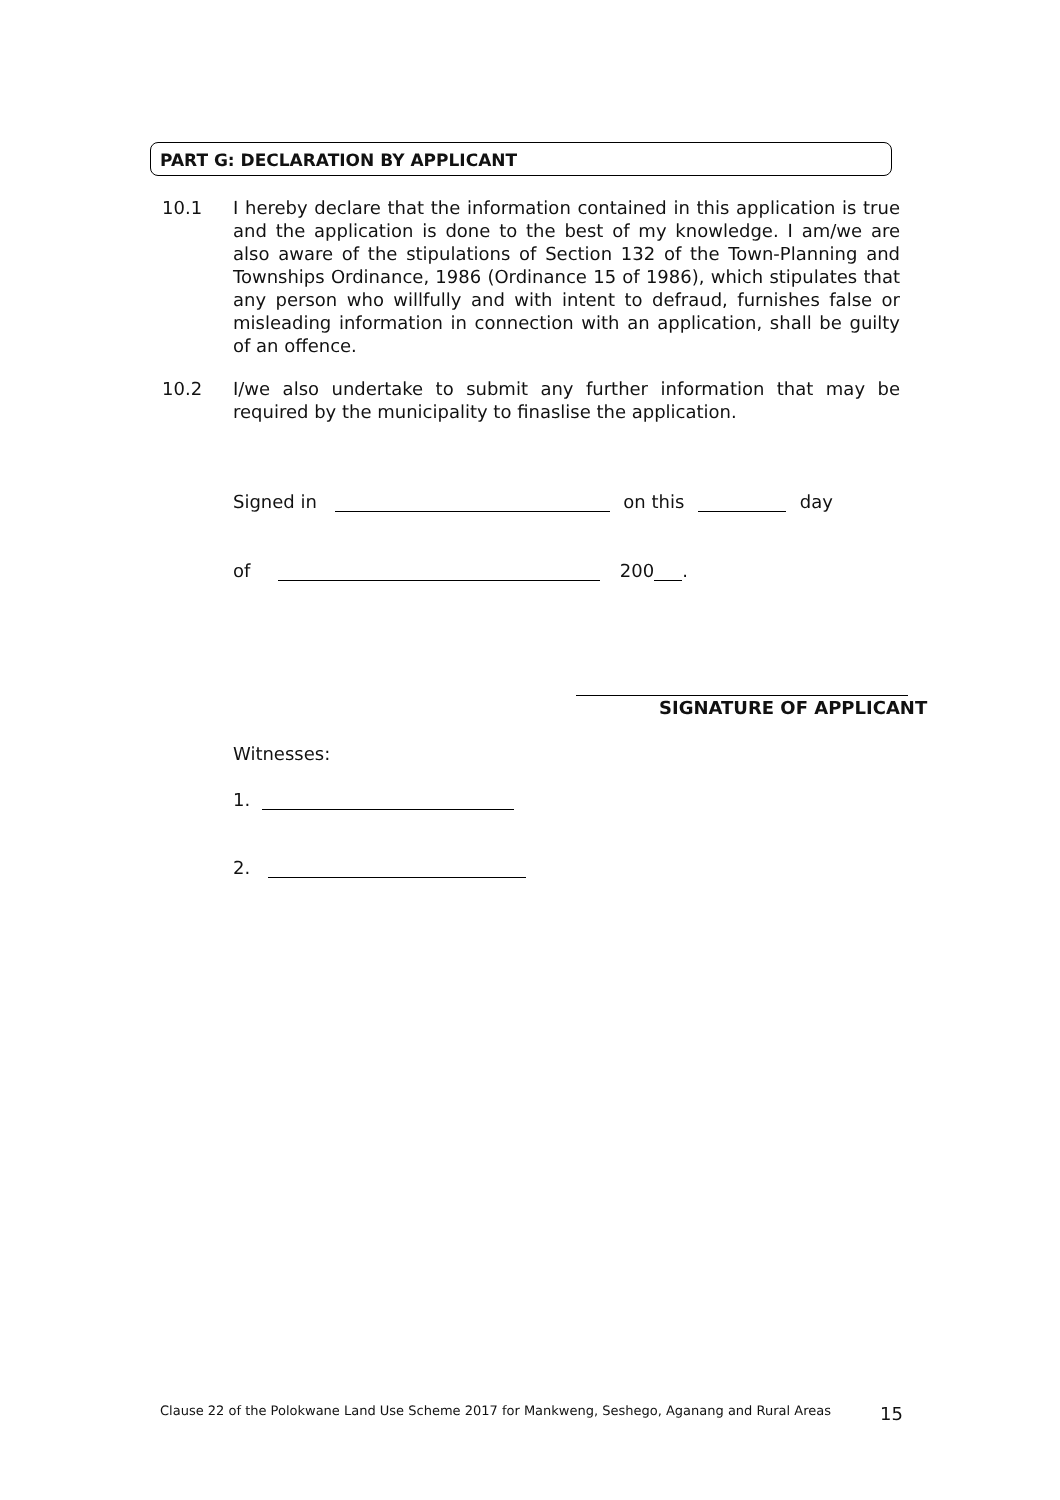PART G: DECLARATION BY APPLICANT
10.1 I hereby declare that the information contained in this application is true and the application is done to the best of my knowledge. I am/we are also aware of the stipulations of Section 132 of the Town-Planning and Townships Ordinance, 1986 (Ordinance 15 of 1986), which stipulates that any person who willfully and with intent to defraud, furnishes false or misleading information in connection with an application, shall be guilty of an offence.
10.2 I/we also undertake to submit any further information that may be required by the municipality to finaslise the application.
Signed in on this day
of 200 .
SIGNATURE OF APPLICANT
Witnesses:
1.
2.
Clause 22 of the Polokwane Land Use Scheme 2017 for Mankweng, Seshego, Aganang and Rural Areas
15